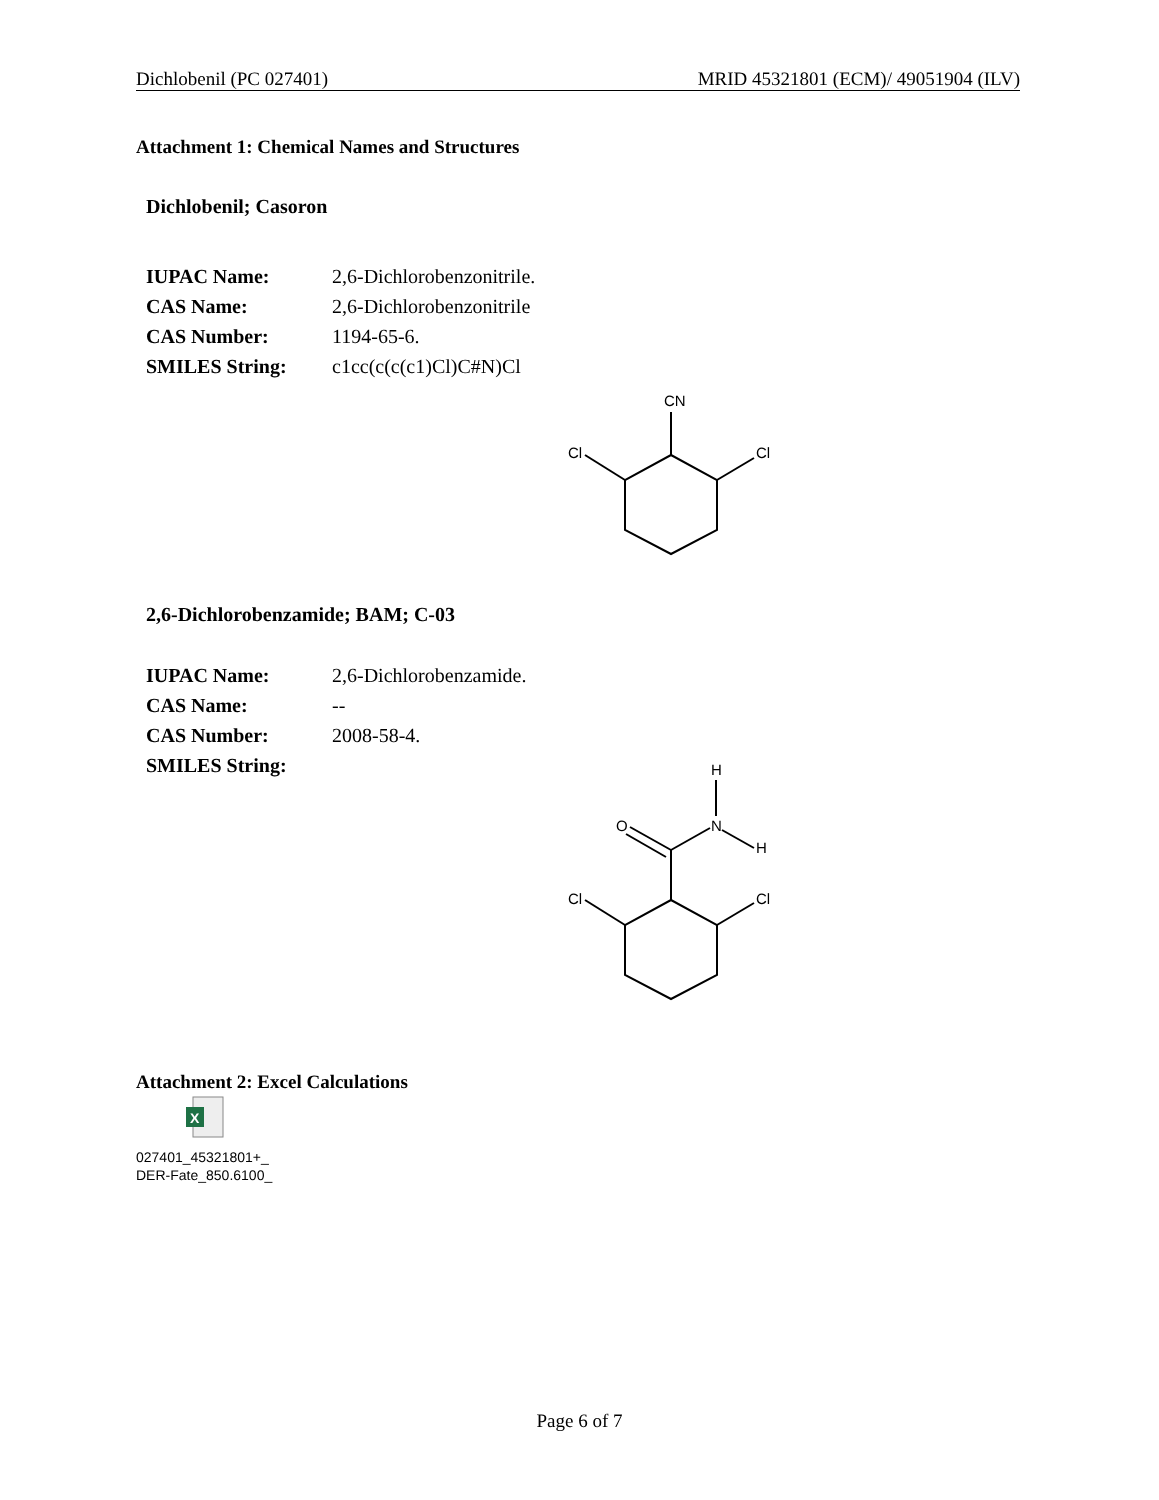Dichlobenil (PC 027401) MRID 45321801 (ECM)/ 49051904 (ILV)
Attachment 1: Chemical Names and Structures
Dichlobenil; Casoron
| IUPAC Name: | 2,6-Dichlorobenzonitrile. |
| CAS Name: | 2,6-Dichlorobenzonitrile |
| CAS Number: | 1194-65-6. |
| SMILES String: | c1cc(c(c(c1)Cl)C#N)Cl |
CN
Cl
Cl
2,6-Dichlorobenzamide; BAM; C-03
| IUPAC Name: | 2,6-Dichlorobenzamide. |
| CAS Name: | -- |
| CAS Number: | 2008-58-4. |
| SMILES String: | |
H
O
N
H
Cl
Cl
Attachment 2: Excel Calculations
X
027401_45321801+_
DER-Fate_850.6100_
Page 6 of 7